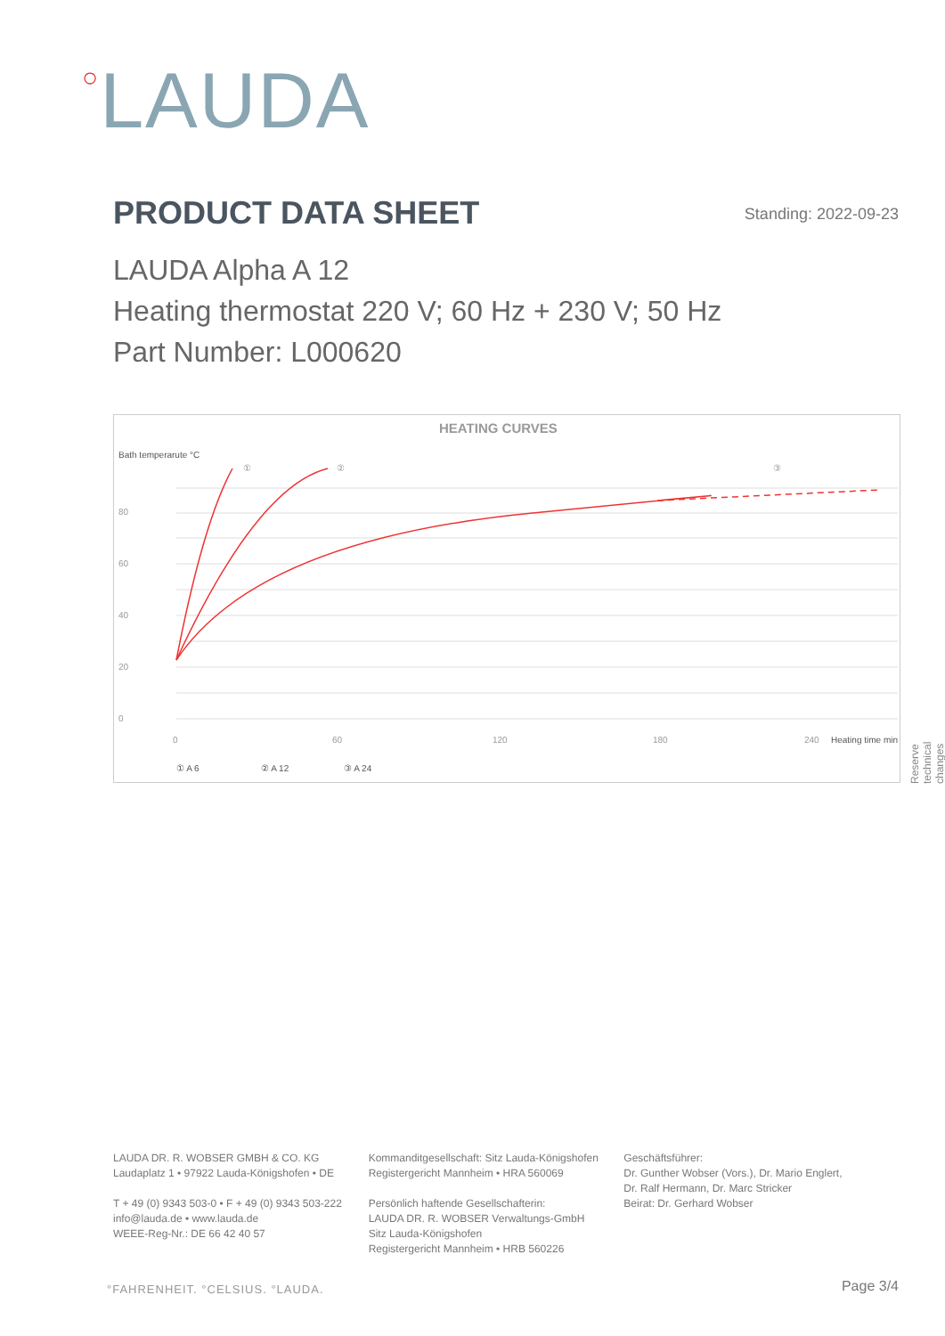○LAUDA
PRODUCT DATA SHEET Standing: 2022-09-23
LAUDA Alpha A 12
Heating thermostat 220 V; 60 Hz + 230 V; 50 Hz
Part Number: L000620
HEATING CURVES
Bath temperarute °C
80
60
40
20
0
0
60
120
180
240
Heating time min
①
②
③
① A 6
② A 12
③ A 24
Reserve technical changes
LAUDA DR. R. WOBSER GMBH & CO. KG
Laudaplatz 1 • 97922 Lauda-Königshofen • DE
T + 49 (0) 9343 503-0 • F + 49 (0) 9343 503-222
info@lauda.de • www.lauda.de
WEEE-Reg-Nr.: DE 66 42 40 57
Kommanditgesellschaft: Sitz Lauda-Königshofen
Registergericht Mannheim • HRA 560069
Persönlich haftende Gesellschafterin:
LAUDA DR. R. WOBSER Verwaltungs-GmbH
Sitz Lauda-Königshofen
Registergericht Mannheim • HRB 560226
Geschäftsführer:
Dr. Gunther Wobser (Vors.), Dr. Mario Englert,
Dr. Ralf Hermann, Dr. Marc Stricker
Beirat: Dr. Gerhard Wobser
°FAHRENHEIT. °CELSIUS. °LAUDA. Page 3/4